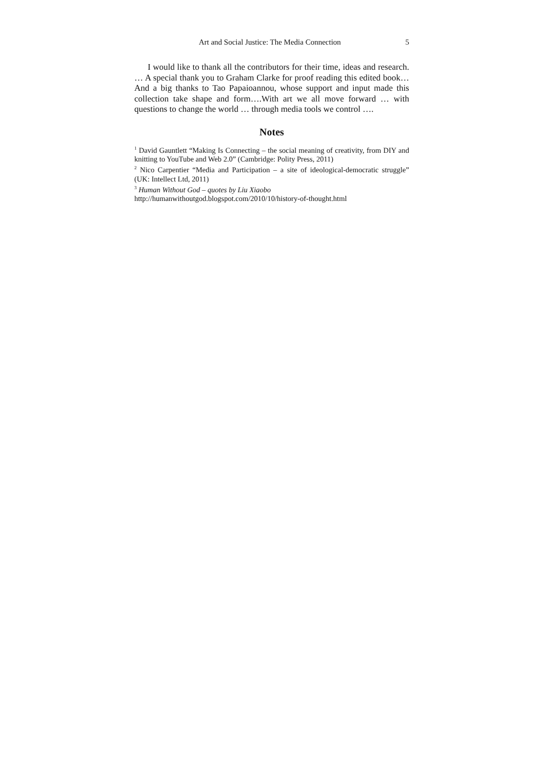Art and Social Justice: The Media Connection 5
I would like to thank all the contributors for their time, ideas and research. … A special thank you to Graham Clarke for proof reading this edited book…And a big thanks to Tao Papaioannou, whose support and input made this collection take shape and form….With art we all move forward … with questions to change the world … through media tools we control ….
Notes
<sup>1</sup> David Gauntlett “Making Is Connecting – the social meaning of creativity, from DIY and knitting to YouTube and Web 2.0” (Cambridge: Polity Press, 2011)
<sup>2</sup> Nico Carpentier “Media and Participation – a site of ideological-democratic struggle” (UK: Intellect Ltd, 2011)
<sup>3</sup> Human Without God – quotes by Liu Xiaobo
http://humanwithoutgod.blogspot.com/2010/10/history-of-thought.html